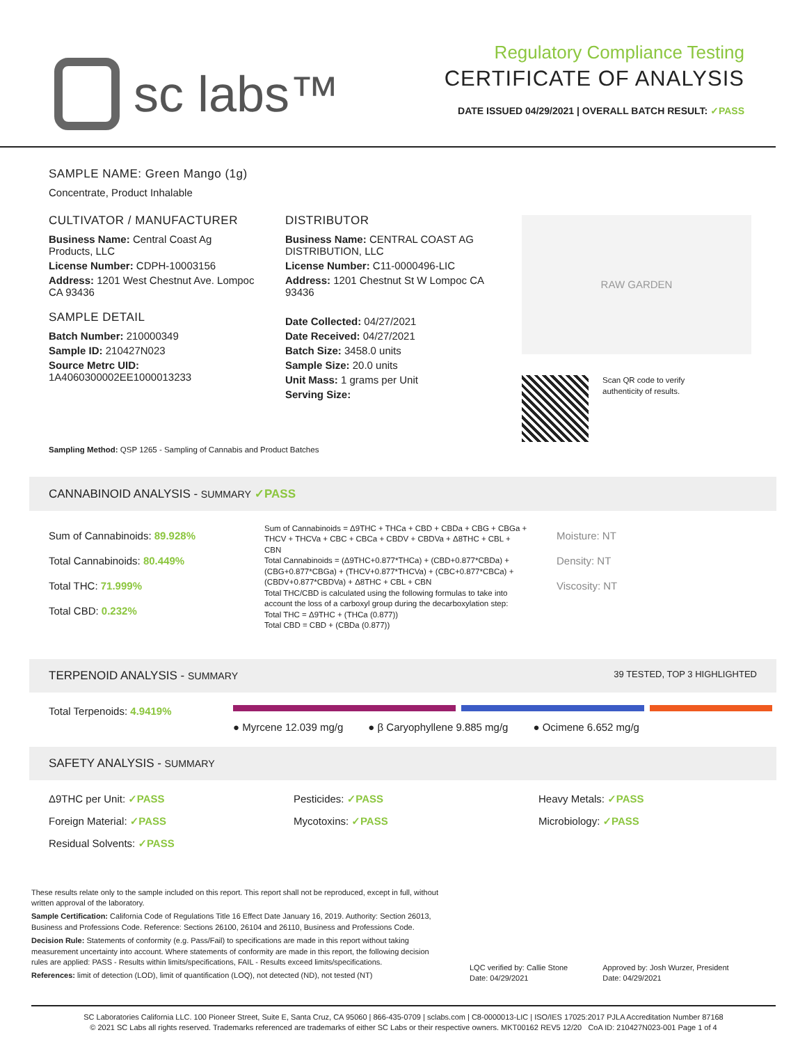sc labs™
Regulatory Compliance Testing
CERTIFICATE OF ANALYSIS
DATE ISSUED 04/29/2021 | OVERALL BATCH RESULT: ✓PASS
SAMPLE NAME: Green Mango (1g)
Concentrate, Product Inhalable
CULTIVATOR / MANUFACTURER
Business Name: Central Coast Ag Products, LLC
License Number: CDPH-10003156
Address: 1201 West Chestnut Ave. Lompoc CA 93436
SAMPLE DETAIL
Batch Number: 210000349
Sample ID: 210427N023
Source Metrc UID:
1A4060300002EE1000013233
DISTRIBUTOR
Business Name: CENTRAL COAST AG DISTRIBUTION, LLC
License Number: C11-0000496-LIC
Address: 1201 Chestnut St W Lompoc CA 93436
Date Collected: 04/27/2021
Date Received: 04/27/2021
Batch Size: 3458.0 units
Sample Size: 20.0 units
Unit Mass: 1 grams per Unit
Serving Size:
RAW GARDEN
Scan QR code to verify
authenticity of results.
Sampling Method: QSP 1265 - Sampling of Cannabis and Product Batches
CANNABINOID ANALYSIS - SUMMARY ✓PASS
Sum of Cannabinoids: 89.928%
Total Cannabinoids: 80.449%
Total THC: 71.999%
Total CBD: 0.232%
Sum of Cannabinoids = Δ9THC + THCa + CBD + CBDa + CBG + CBGa + THCV + THCVa + CBC + CBCa + CBDV + CBDVa + Δ8THC + CBL + CBN
Total Cannabinoids = (Δ9THC+0.877*THCa) + (CBD+0.877*CBDa) + (CBG+0.877*CBGa) + (THCV+0.877*THCVa) + (CBC+0.877*CBCa) + (CBDV+0.877*CBDVa) + Δ8THC + CBL + CBN
Total THC/CBD is calculated using the following formulas to take into account the loss of a carboxyl group during the decarboxylation step:
Total THC = Δ9THC + (THCa (0.877))
Total CBD = CBD + (CBDa (0.877))
Moisture: NT
Density: NT
Viscosity: NT
TERPENOID ANALYSIS - SUMMARY 39 TESTED, TOP 3 HIGHLIGHTED
Total Terpenoids: 4.9419%
● Myrcene 12.039 mg/g ● β Caryophyllene 9.885 mg/g ● Ocimene 6.652 mg/g
SAFETY ANALYSIS - SUMMARY
Δ9THC per Unit: ✓PASS
Pesticides: ✓PASS
Heavy Metals: ✓PASS
Foreign Material: ✓PASS
Mycotoxins: ✓PASS
Microbiology: ✓PASS
Residual Solvents: ✓PASS
These results relate only to the sample included on this report. This report shall not be reproduced, except in full, without written approval of the laboratory.
Sample Certification: California Code of Regulations Title 16 Effect Date January 16, 2019. Authority: Section 26013, Business and Professions Code. Reference: Sections 26100, 26104 and 26110, Business and Professions Code.
Decision Rule: Statements of conformity (e.g. Pass/Fail) to specifications are made in this report without taking measurement uncertainty into account. Where statements of conformity are made in this report, the following decision rules are applied: PASS - Results within limits/specifications, FAIL - Results exceed limits/specifications.
References: limit of detection (LOD), limit of quantification (LOQ), not detected (ND), not tested (NT)
LQC verified by: Callie Stone
Date: 04/29/2021
Approved by: Josh Wurzer, President
Date: 04/29/2021
SC Laboratories California LLC. 100 Pioneer Street, Suite E, Santa Cruz, CA 95060 | 866-435-0709 | sclabs.com | C8-0000013-LIC | ISO/IES 17025:2017 PJLA Accreditation Number 87168
© 2021 SC Labs all rights reserved. Trademarks referenced are trademarks of either SC Labs or their respective owners. MKT00162 REV5 12/20 CoA ID: 210427N023-001 Page 1 of 4